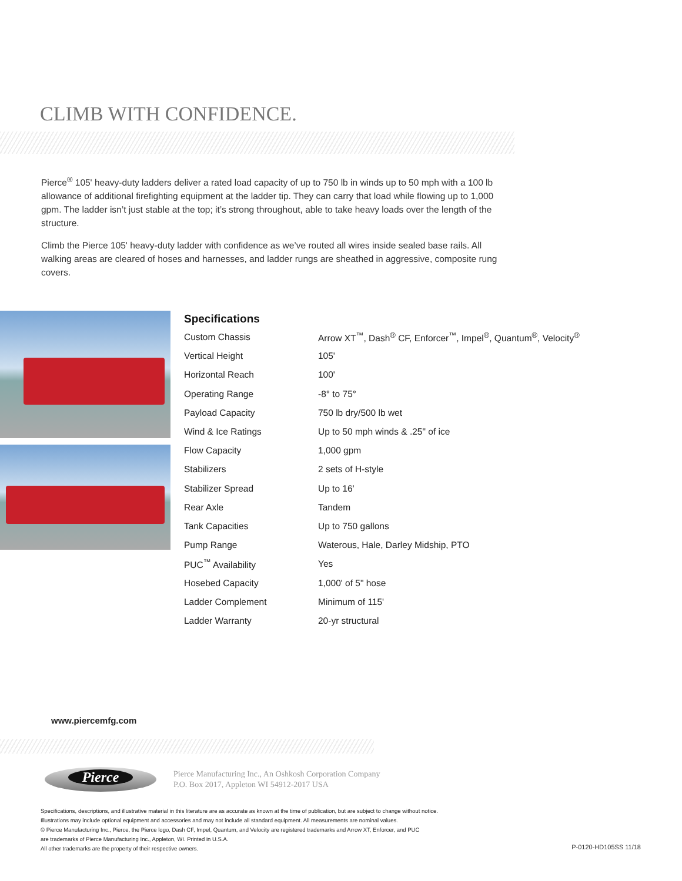CLIMB WITH CONFIDENCE.
Pierce<sup>®</sup> 105' heavy-duty ladders deliver a rated load capacity of up to 750 lb in winds up to 50 mph with a 100 lb allowance of additional firefighting equipment at the ladder tip. They can carry that load while flowing up to 1,000 gpm. The ladder isn’t just stable at the top; it’s strong throughout, able to take heavy loads over the length of the structure.
Climb the Pierce 105' heavy-duty ladder with confidence as we’ve routed all wires inside sealed base rails. All walking areas are cleared of hoses and harnesses, and ladder rungs are sheathed in aggressive, composite rung covers.
Specifications
| Custom Chassis | Arrow XT<sup>™</sup>, Dash<sup>®</sup> CF, Enforcer<sup>™</sup>, Impel<sup>®</sup>, Quantum<sup>®</sup>, Velocity<sup>®</sup> |
| Vertical Height | 105' |
| Horizontal Reach | 100' |
| Operating Range | -8° to 75° |
| Payload Capacity | 750 lb dry/500 lb wet |
| Wind & Ice Ratings | Up to 50 mph winds & .25" of ice |
| Flow Capacity | 1,000 gpm |
| Stabilizers | 2 sets of H-style |
| Stabilizer Spread | Up to 16' |
| Rear Axle | Tandem |
| Tank Capacities | Up to 750 gallons |
| Pump Range | Waterous, Hale, Darley Midship, PTO |
| PUC<sup>™</sup> Availability | Yes |
| Hosebed Capacity | 1,000' of 5" hose |
| Ladder Complement | Minimum of 115' |
| Ladder Warranty | 20-yr structural |
www.piercemfg.com
Pierce
Pierce Manufacturing Inc., An Oshkosh Corporation Company
P.O. Box 2017, Appleton WI 54912-2017 USA
Specifications, descriptions, and illustrative material in this literature are as accurate as known at the time of publication, but are subject to change without notice.
Illustrations may include optional equipment and accessories and may not include all standard equipment. All measurements are nominal values.
© Pierce Manufacturing Inc., Pierce, the Pierce logo, Dash CF, Impel, Quantum, and Velocity are registered trademarks and Arrow XT, Enforcer, and PUC
are trademarks of Pierce Manufacturing Inc., Appleton, WI. Printed in U.S.A.
All other trademarks are the property of their respective owners.
P-0120-HD105SS 11/18